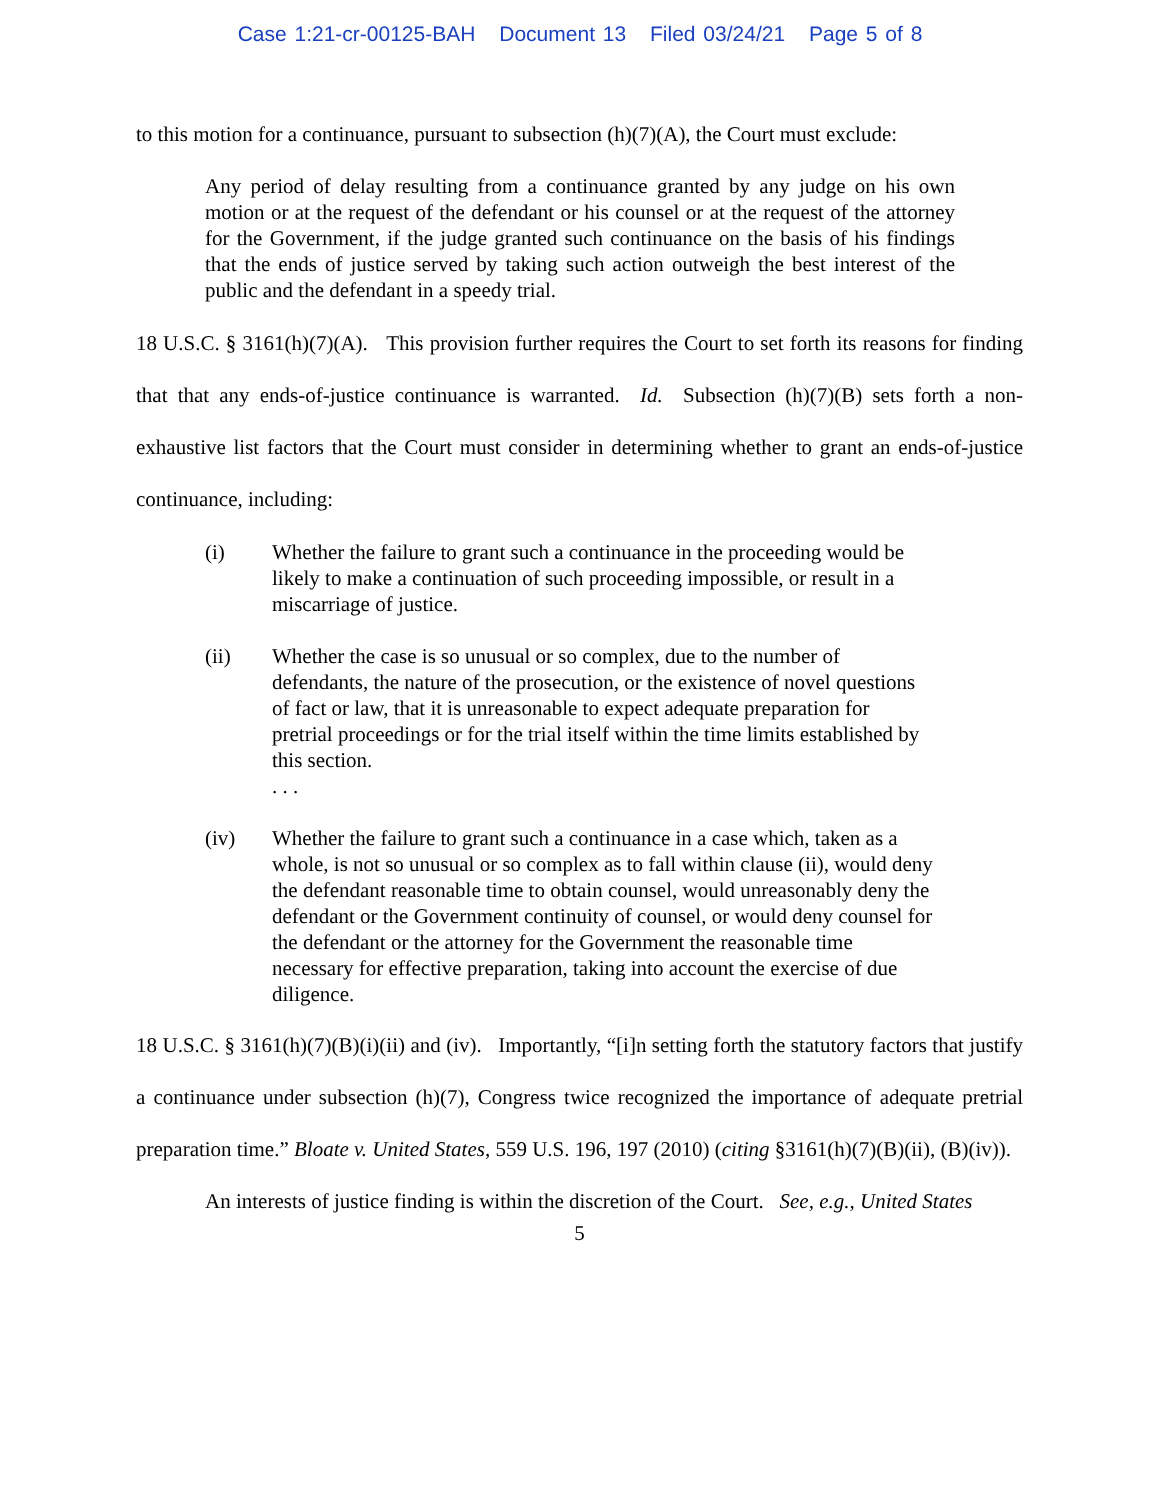Case 1:21-cr-00125-BAH Document 13 Filed 03/24/21 Page 5 of 8
to this motion for a continuance, pursuant to subsection (h)(7)(A), the Court must exclude:
Any period of delay resulting from a continuance granted by any judge on his own motion or at the request of the defendant or his counsel or at the request of the attorney for the Government, if the judge granted such continuance on the basis of his findings that the ends of justice served by taking such action outweigh the best interest of the public and the defendant in a speedy trial.
18 U.S.C. § 3161(h)(7)(A). This provision further requires the Court to set forth its reasons for finding that that any ends-of-justice continuance is warranted. Id. Subsection (h)(7)(B) sets forth a non-exhaustive list factors that the Court must consider in determining whether to grant an ends-of-justice continuance, including:
(i) Whether the failure to grant such a continuance in the proceeding would be likely to make a continuation of such proceeding impossible, or result in a miscarriage of justice.
(ii) Whether the case is so unusual or so complex, due to the number of defendants, the nature of the prosecution, or the existence of novel questions of fact or law, that it is unreasonable to expect adequate preparation for pretrial proceedings or for the trial itself within the time limits established by this section.
. . .
(iv) Whether the failure to grant such a continuance in a case which, taken as a whole, is not so unusual or so complex as to fall within clause (ii), would deny the defendant reasonable time to obtain counsel, would unreasonably deny the defendant or the Government continuity of counsel, or would deny counsel for the defendant or the attorney for the Government the reasonable time necessary for effective preparation, taking into account the exercise of due diligence.
18 U.S.C. § 3161(h)(7)(B)(i)(ii) and (iv). Importantly, “[i]n setting forth the statutory factors that justify a continuance under subsection (h)(7), Congress twice recognized the importance of adequate pretrial preparation time.” Bloate v. United States, 559 U.S. 196, 197 (2010) (citing §3161(h)(7)(B)(ii), (B)(iv)).
An interests of justice finding is within the discretion of the Court. See, e.g., United States
5